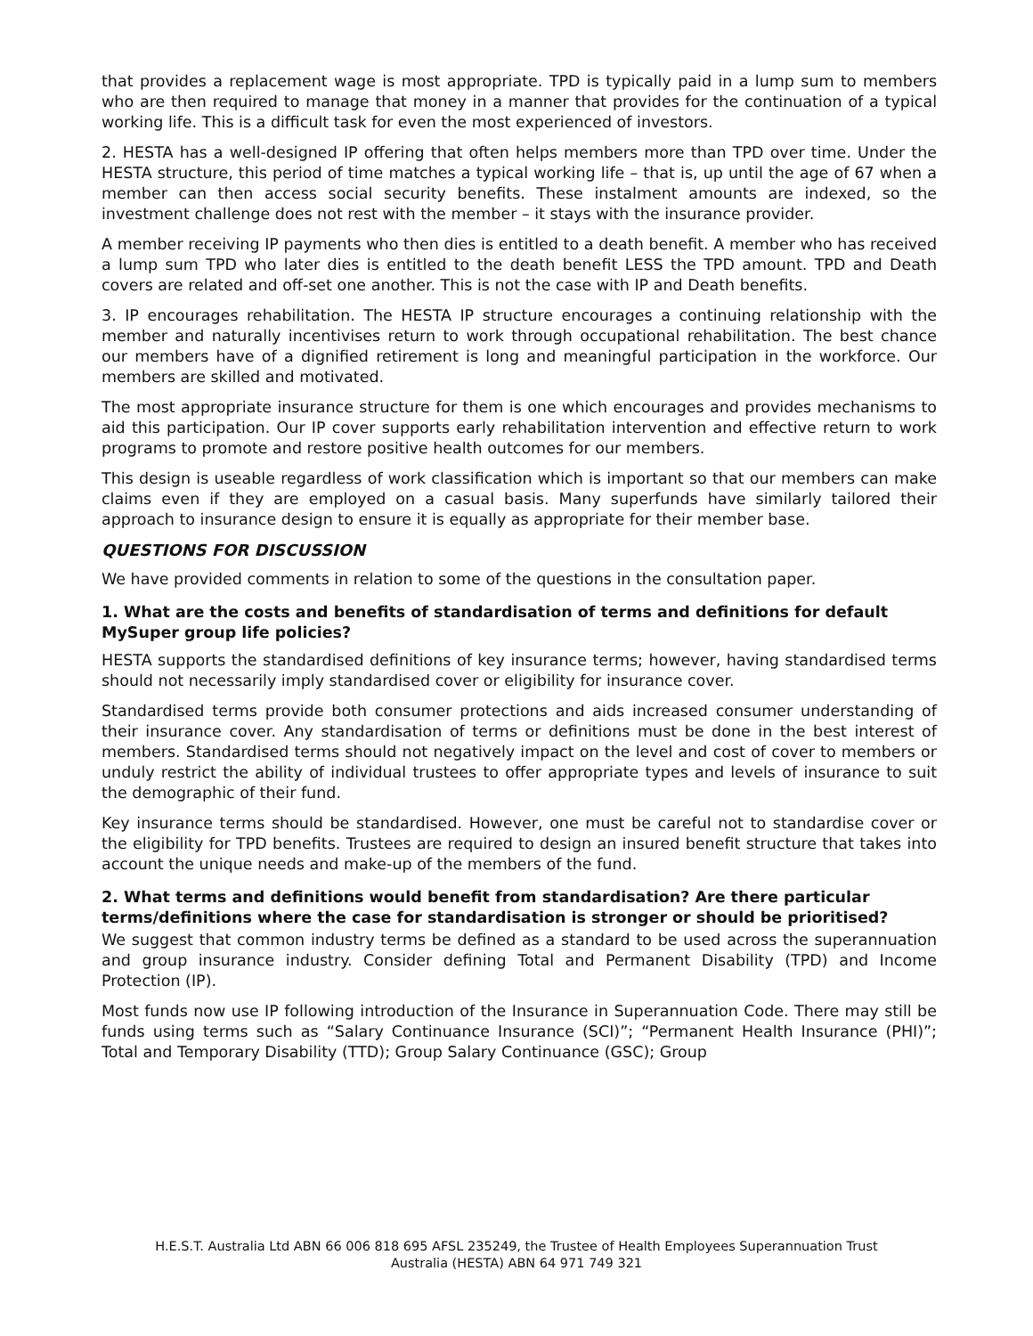that provides a replacement wage is most appropriate. TPD is typically paid in a lump sum to members who are then required to manage that money in a manner that provides for the continuation of a typical working life. This is a difficult task for even the most experienced of investors.
2. HESTA has a well-designed IP offering that often helps members more than TPD over time. Under the HESTA structure, this period of time matches a typical working life – that is, up until the age of 67 when a member can then access social security benefits. These instalment amounts are indexed, so the investment challenge does not rest with the member – it stays with the insurance provider.
A member receiving IP payments who then dies is entitled to a death benefit. A member who has received a lump sum TPD who later dies is entitled to the death benefit LESS the TPD amount. TPD and Death covers are related and off-set one another. This is not the case with IP and Death benefits.
3. IP encourages rehabilitation. The HESTA IP structure encourages a continuing relationship with the member and naturally incentivises return to work through occupational rehabilitation. The best chance our members have of a dignified retirement is long and meaningful participation in the workforce. Our members are skilled and motivated.
The most appropriate insurance structure for them is one which encourages and provides mechanisms to aid this participation. Our IP cover supports early rehabilitation intervention and effective return to work programs to promote and restore positive health outcomes for our members.
This design is useable regardless of work classification which is important so that our members can make claims even if they are employed on a casual basis. Many superfunds have similarly tailored their approach to insurance design to ensure it is equally as appropriate for their member base.
QUESTIONS FOR DISCUSSION
We have provided comments in relation to some of the questions in the consultation paper.
1. What are the costs and benefits of standardisation of terms and definitions for default MySuper group life policies?
HESTA supports the standardised definitions of key insurance terms; however, having standardised terms should not necessarily imply standardised cover or eligibility for insurance cover.
Standardised terms provide both consumer protections and aids increased consumer understanding of their insurance cover. Any standardisation of terms or definitions must be done in the best interest of members. Standardised terms should not negatively impact on the level and cost of cover to members or unduly restrict the ability of individual trustees to offer appropriate types and levels of insurance to suit the demographic of their fund.
Key insurance terms should be standardised. However, one must be careful not to standardise cover or the eligibility for TPD benefits. Trustees are required to design an insured benefit structure that takes into account the unique needs and make-up of the members of the fund.
2. What terms and definitions would benefit from standardisation? Are there particular terms/definitions where the case for standardisation is stronger or should be prioritised?
We suggest that common industry terms be defined as a standard to be used across the superannuation and group insurance industry. Consider defining Total and Permanent Disability (TPD) and Income Protection (IP).
Most funds now use IP following introduction of the Insurance in Superannuation Code. There may still be funds using terms such as “Salary Continuance Insurance (SCI)”; “Permanent Health Insurance (PHI)”; Total and Temporary Disability (TTD); Group Salary Continuance (GSC); Group
H.E.S.T. Australia Ltd ABN 66 006 818 695 AFSL 235249, the Trustee of Health Employees Superannuation Trust
Australia (HESTA) ABN 64 971 749 321